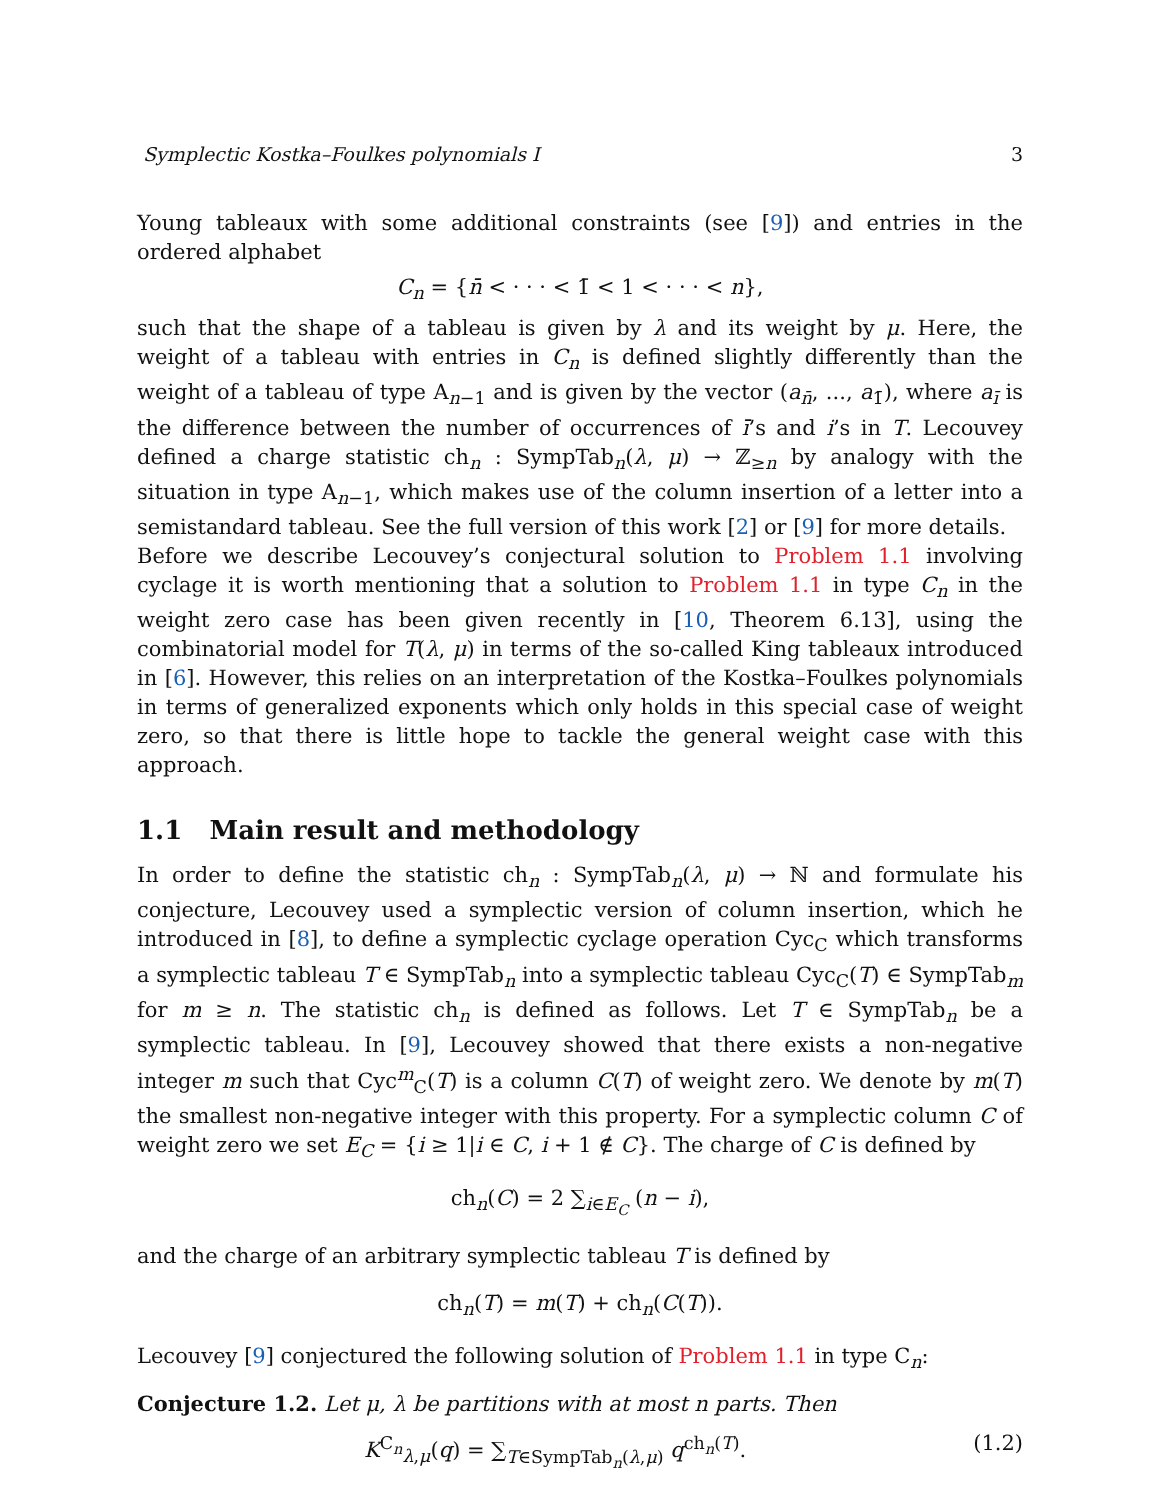Symplectic Kostka–Foulkes polynomials I 3
Young tableaux with some additional constraints (see [9]) and entries in the ordered alphabet
C<sub>n</sub> = {n̄ < · · · < 1̄ < 1 < · · · < n},
such that the shape of a tableau is given by λ and its weight by μ. Here, the weight of a tableau with entries in C<sub>n</sub> is defined slightly differently than the weight of a tableau of type A<sub>n−1</sub> and is given by the vector (a<sub>n̄</sub>, ..., a<sub>1̄</sub>), where a<sub>ī</sub> is the difference between the number of occurrences of ī’s and i’s in T. Lecouvey defined a charge statistic ch<sub>n</sub> : SympTab<sub>n</sub>(λ, μ) → ℤ<sub>≥n</sub> by analogy with the situation in type A<sub>n−1</sub>, which makes use of the column insertion of a letter into a semistandard tableau. See the full version of this work [2] or [9] for more details.
Before we describe Lecouvey’s conjectural solution to Problem 1.1 involving cyclage it is worth mentioning that a solution to Problem 1.1 in type C<sub>n</sub> in the weight zero case has been given recently in [10, Theorem 6.13], using the combinatorial model for T(λ, μ) in terms of the so-called King tableaux introduced in [6]. However, this relies on an interpretation of the Kostka–Foulkes polynomials in terms of generalized exponents which only holds in this special case of weight zero, so that there is little hope to tackle the general weight case with this approach.
1.1 Main result and methodology
In order to define the statistic ch<sub>n</sub> : SympTab<sub>n</sub>(λ, μ) → ℕ and formulate his conjecture, Lecouvey used a symplectic version of column insertion, which he introduced in [8], to define a symplectic cyclage operation Cyc<sub>C</sub> which transforms a symplectic tableau T ∈ SympTab<sub>n</sub> into a symplectic tableau Cyc<sub>C</sub>(T) ∈ SympTab<sub>m</sub> for m ≥ n. The statistic ch<sub>n</sub> is defined as follows. Let T ∈ SympTab<sub>n</sub> be a symplectic tableau. In [9], Lecouvey showed that there exists a non-negative integer m such that Cyc<sup>m</sup><sub>C</sub>(T) is a column C(T) of weight zero. We denote by m(T) the smallest non-negative integer with this property. For a symplectic column C of weight zero we set E<sub>C</sub> = {i ≥ 1|i ∈ C, i + 1 ∉ C}. The charge of C is defined by
ch<sub>n</sub>(C) = 2 ∑<sub>i∈E<sub>C</sub></sub> (n − i),
and the charge of an arbitrary symplectic tableau T is defined by
ch<sub>n</sub>(T) = m(T) + ch<sub>n</sub>(C(T)).
Lecouvey [9] conjectured the following solution of Problem 1.1 in type C<sub>n</sub>:
Conjecture 1.2. Let μ, λ be partitions with at most n parts. Then
K<sup>C<sub>n</sub></sup><sub>λ,μ</sub>(q) = ∑<sub>T∈SympTab<sub>n</sub>(λ,μ)</sub> q<sup>ch<sub>n</sub>(T)</sup>. (1.2)